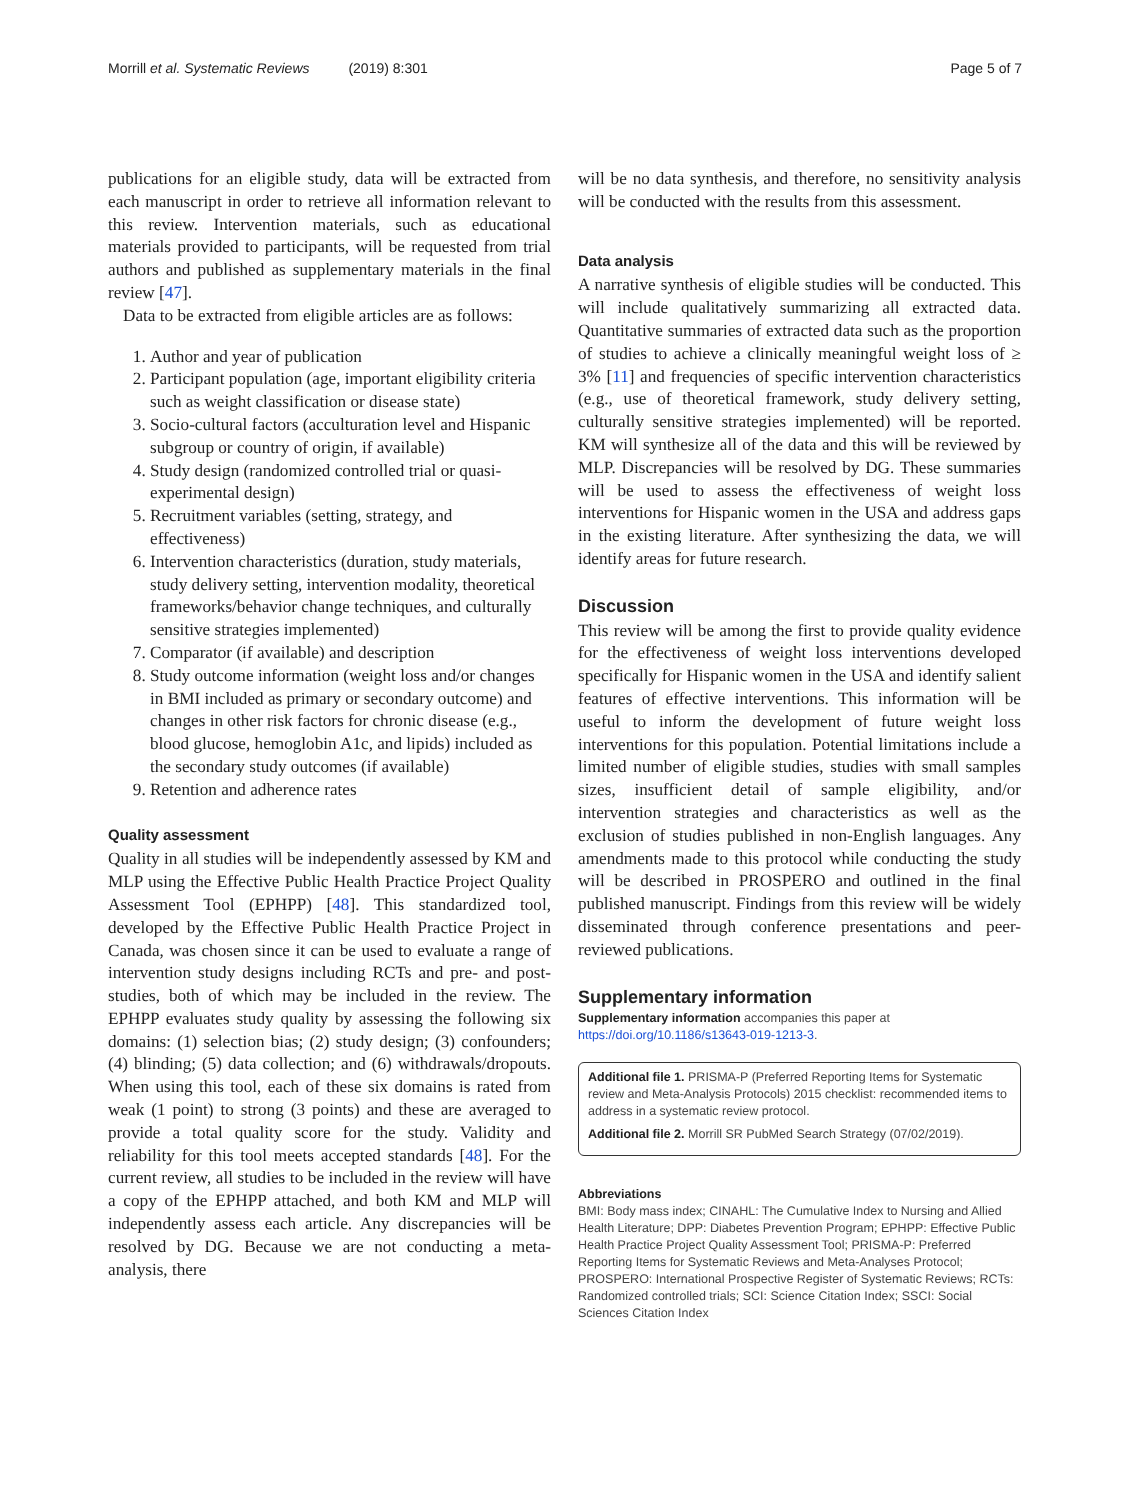Morrill et al. Systematic Reviews (2019) 8:301 Page 5 of 7
publications for an eligible study, data will be extracted from each manuscript in order to retrieve all information relevant to this review. Intervention materials, such as educational materials provided to participants, will be requested from trial authors and published as supplementary materials in the final review [47].
Data to be extracted from eligible articles are as follows:
1. Author and year of publication
2. Participant population (age, important eligibility criteria such as weight classification or disease state)
3. Socio-cultural factors (acculturation level and Hispanic subgroup or country of origin, if available)
4. Study design (randomized controlled trial or quasi-experimental design)
5. Recruitment variables (setting, strategy, and effectiveness)
6. Intervention characteristics (duration, study materials, study delivery setting, intervention modality, theoretical frameworks/behavior change techniques, and culturally sensitive strategies implemented)
7. Comparator (if available) and description
8. Study outcome information (weight loss and/or changes in BMI included as primary or secondary outcome) and changes in other risk factors for chronic disease (e.g., blood glucose, hemoglobin A1c, and lipids) included as the secondary study outcomes (if available)
9. Retention and adherence rates
Quality assessment
Quality in all studies will be independently assessed by KM and MLP using the Effective Public Health Practice Project Quality Assessment Tool (EPHPP) [48]. This standardized tool, developed by the Effective Public Health Practice Project in Canada, was chosen since it can be used to evaluate a range of intervention study designs including RCTs and pre- and post-studies, both of which may be included in the review. The EPHPP evaluates study quality by assessing the following six domains: (1) selection bias; (2) study design; (3) confounders; (4) blinding; (5) data collection; and (6) withdrawals/dropouts. When using this tool, each of these six domains is rated from weak (1 point) to strong (3 points) and these are averaged to provide a total quality score for the study. Validity and reliability for this tool meets accepted standards [48]. For the current review, all studies to be included in the review will have a copy of the EPHPP attached, and both KM and MLP will independently assess each article. Any discrepancies will be resolved by DG. Because we are not conducting a meta-analysis, there
will be no data synthesis, and therefore, no sensitivity analysis will be conducted with the results from this assessment.
Data analysis
A narrative synthesis of eligible studies will be conducted. This will include qualitatively summarizing all extracted data. Quantitative summaries of extracted data such as the proportion of studies to achieve a clinically meaningful weight loss of ≥ 3% [11] and frequencies of specific intervention characteristics (e.g., use of theoretical framework, study delivery setting, culturally sensitive strategies implemented) will be reported. KM will synthesize all of the data and this will be reviewed by MLP. Discrepancies will be resolved by DG. These summaries will be used to assess the effectiveness of weight loss interventions for Hispanic women in the USA and address gaps in the existing literature. After synthesizing the data, we will identify areas for future research.
Discussion
This review will be among the first to provide quality evidence for the effectiveness of weight loss interventions developed specifically for Hispanic women in the USA and identify salient features of effective interventions. This information will be useful to inform the development of future weight loss interventions for this population. Potential limitations include a limited number of eligible studies, studies with small samples sizes, insufficient detail of sample eligibility, and/or intervention strategies and characteristics as well as the exclusion of studies published in non-English languages. Any amendments made to this protocol while conducting the study will be described in PROSPERO and outlined in the final published manuscript. Findings from this review will be widely disseminated through conference presentations and peer-reviewed publications.
Supplementary information
Supplementary information accompanies this paper at https://doi.org/10.1186/s13643-019-1213-3.
Additional file 1. PRISMA-P (Preferred Reporting Items for Systematic review and Meta-Analysis Protocols) 2015 checklist: recommended items to address in a systematic review protocol.
Additional file 2. Morrill SR PubMed Search Strategy (07/02/2019).
Abbreviations
BMI: Body mass index; CINAHL: The Cumulative Index to Nursing and Allied Health Literature; DPP: Diabetes Prevention Program; EPHPP: Effective Public Health Practice Project Quality Assessment Tool; PRISMA-P: Preferred Reporting Items for Systematic Reviews and Meta-Analyses Protocol; PROSPERO: International Prospective Register of Systematic Reviews; RCTs: Randomized controlled trials; SCI: Science Citation Index; SSCI: Social Sciences Citation Index